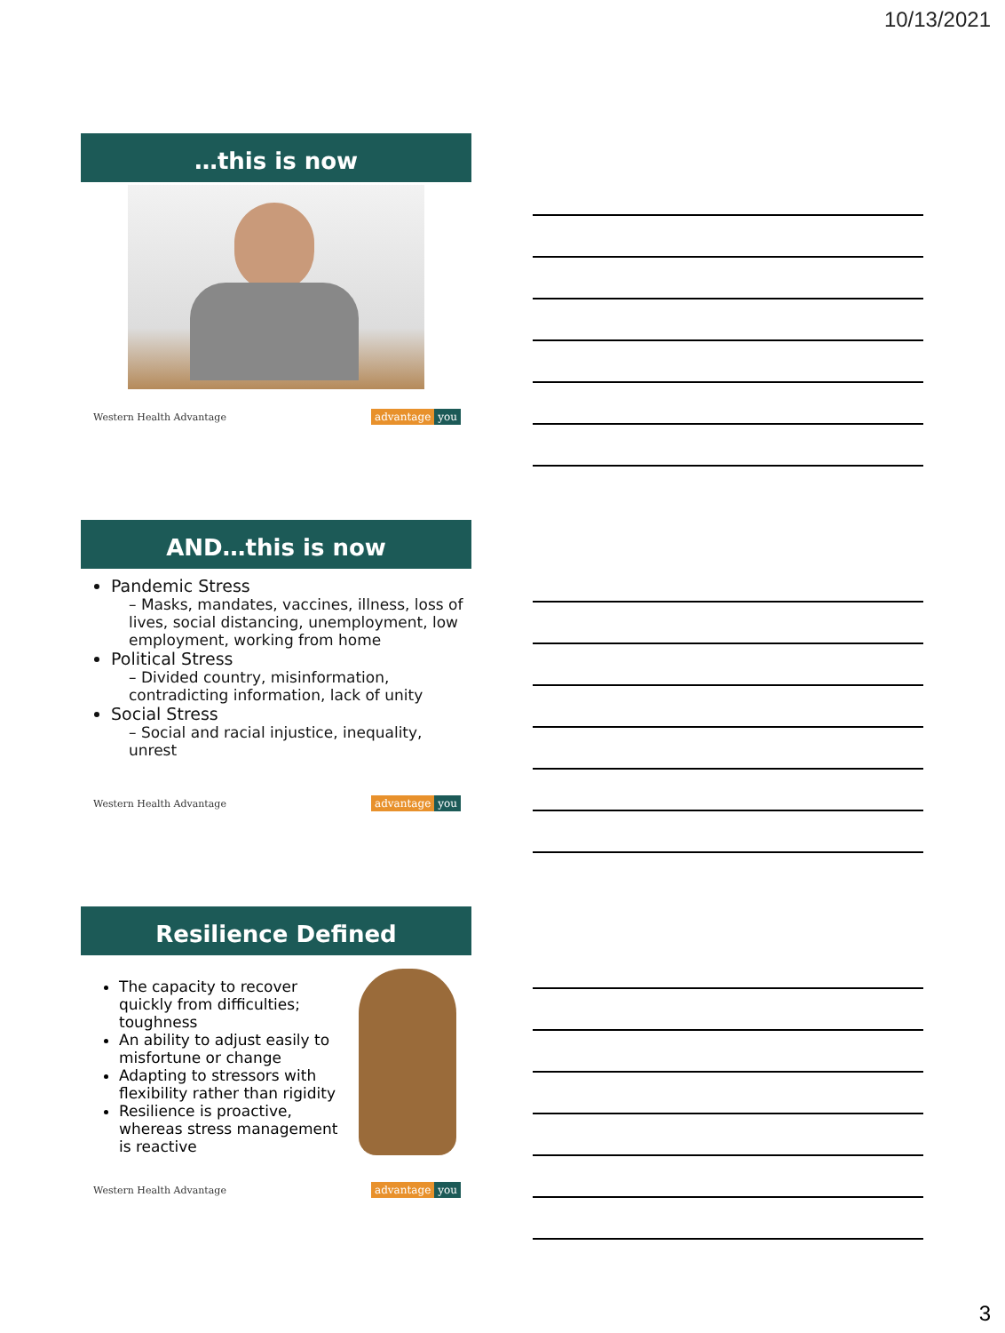10/13/2021
…this is now
Western Health Advantage advantage you
AND…this is now
Pandemic Stress
– Masks, mandates, vaccines, illness, loss of lives, social distancing, unemployment, low employment, working from home
Political Stress
– Divided country, misinformation, contradicting information, lack of unity
Social Stress
– Social and racial injustice, inequality, unrest
Western Health Advantage advantage you
Resilience Defined
The capacity to recover quickly from difficulties; toughness
An ability to adjust easily to misfortune or change
Adapting to stressors with flexibility rather than rigidity
Resilience is proactive, whereas stress management is reactive
Western Health Advantage advantage you
3